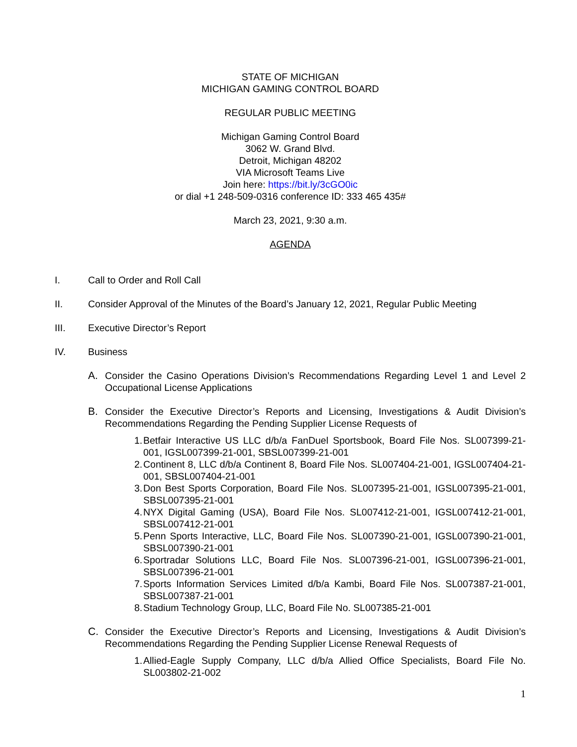STATE OF MICHIGAN
MICHIGAN GAMING CONTROL BOARD
REGULAR PUBLIC MEETING
Michigan Gaming Control Board
3062 W. Grand Blvd.
Detroit, Michigan 48202
VIA Microsoft Teams Live
Join here: https://bit.ly/3cGO0ic
or dial +1 248-509-0316 conference ID: 333 465 435#
March 23, 2021, 9:30 a.m.
AGENDA
I. Call to Order and Roll Call
II. Consider Approval of the Minutes of the Board’s January 12, 2021, Regular Public Meeting
III. Executive Director’s Report
IV. Business
A. Consider the Casino Operations Division’s Recommendations Regarding Level 1 and Level 2 Occupational License Applications
B. Consider the Executive Director’s Reports and Licensing, Investigations & Audit Division’s Recommendations Regarding the Pending Supplier License Requests of
1. Betfair Interactive US LLC d/b/a FanDuel Sportsbook, Board File Nos. SL007399-21-001, IGSL007399-21-001, SBSL007399-21-001
2. Continent 8, LLC d/b/a Continent 8, Board File Nos. SL007404-21-001, IGSL007404-21-001, SBSL007404-21-001
3. Don Best Sports Corporation, Board File Nos. SL007395-21-001, IGSL007395-21-001, SBSL007395-21-001
4. NYX Digital Gaming (USA), Board File Nos. SL007412-21-001, IGSL007412-21-001, SBSL007412-21-001
5. Penn Sports Interactive, LLC, Board File Nos. SL007390-21-001, IGSL007390-21-001, SBSL007390-21-001
6. Sportradar Solutions LLC, Board File Nos. SL007396-21-001, IGSL007396-21-001, SBSL007396-21-001
7. Sports Information Services Limited d/b/a Kambi, Board File Nos. SL007387-21-001, SBSL007387-21-001
8. Stadium Technology Group, LLC, Board File No. SL007385-21-001
C. Consider the Executive Director’s Reports and Licensing, Investigations & Audit Division’s Recommendations Regarding the Pending Supplier License Renewal Requests of
1. Allied-Eagle Supply Company, LLC d/b/a Allied Office Specialists, Board File No. SL003802-21-002
1